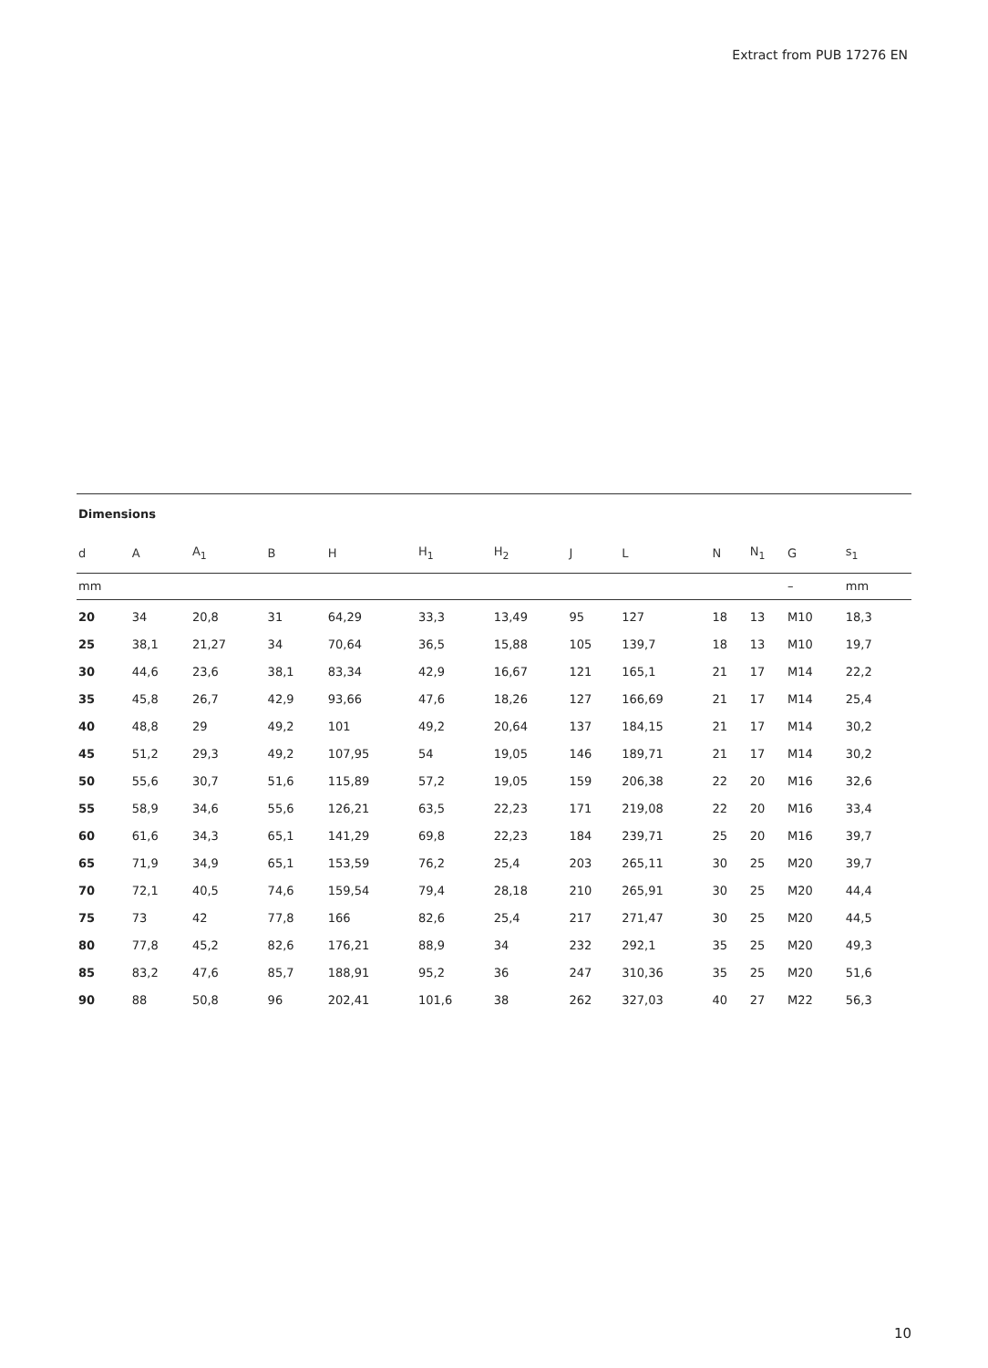Extract from PUB 17276 EN
Dimensions
| d | A | A<sub>1</sub> | B | H | H<sub>1</sub> | H<sub>2</sub> | J | L | N | N<sub>1</sub> | G | s<sub>1</sub> | |
| --- | --- | --- | --- | --- | --- | --- | --- | --- | --- | --- | --- | --- | --- |
| mm | | | | | | | | | | | – | mm | |
| 20 | 34 | 20,8 | 31 | 64,29 | 33,3 | 13,49 | 95 | 127 | 18 | 13 | M10 | 18,3 | |
| 25 | 38,1 | 21,27 | 34 | 70,64 | 36,5 | 15,88 | 105 | 139,7 | 18 | 13 | M10 | 19,7 | |
| 30 | 44,6 | 23,6 | 38,1 | 83,34 | 42,9 | 16,67 | 121 | 165,1 | 21 | 17 | M14 | 22,2 | |
| 35 | 45,8 | 26,7 | 42,9 | 93,66 | 47,6 | 18,26 | 127 | 166,69 | 21 | 17 | M14 | 25,4 | |
| 40 | 48,8 | 29 | 49,2 | 101 | 49,2 | 20,64 | 137 | 184,15 | 21 | 17 | M14 | 30,2 | |
| 45 | 51,2 | 29,3 | 49,2 | 107,95 | 54 | 19,05 | 146 | 189,71 | 21 | 17 | M14 | 30,2 | |
| 50 | 55,6 | 30,7 | 51,6 | 115,89 | 57,2 | 19,05 | 159 | 206,38 | 22 | 20 | M16 | 32,6 | |
| 55 | 58,9 | 34,6 | 55,6 | 126,21 | 63,5 | 22,23 | 171 | 219,08 | 22 | 20 | M16 | 33,4 | |
| 60 | 61,6 | 34,3 | 65,1 | 141,29 | 69,8 | 22,23 | 184 | 239,71 | 25 | 20 | M16 | 39,7 | |
| 65 | 71,9 | 34,9 | 65,1 | 153,59 | 76,2 | 25,4 | 203 | 265,11 | 30 | 25 | M20 | 39,7 | |
| 70 | 72,1 | 40,5 | 74,6 | 159,54 | 79,4 | 28,18 | 210 | 265,91 | 30 | 25 | M20 | 44,4 | |
| 75 | 73 | 42 | 77,8 | 166 | 82,6 | 25,4 | 217 | 271,47 | 30 | 25 | M20 | 44,5 | |
| 80 | 77,8 | 45,2 | 82,6 | 176,21 | 88,9 | 34 | 232 | 292,1 | 35 | 25 | M20 | 49,3 | |
| 85 | 83,2 | 47,6 | 85,7 | 188,91 | 95,2 | 36 | 247 | 310,36 | 35 | 25 | M20 | 51,6 | |
| 90 | 88 | 50,8 | 96 | 202,41 | 101,6 | 38 | 262 | 327,03 | 40 | 27 | M22 | 56,3 | |
10